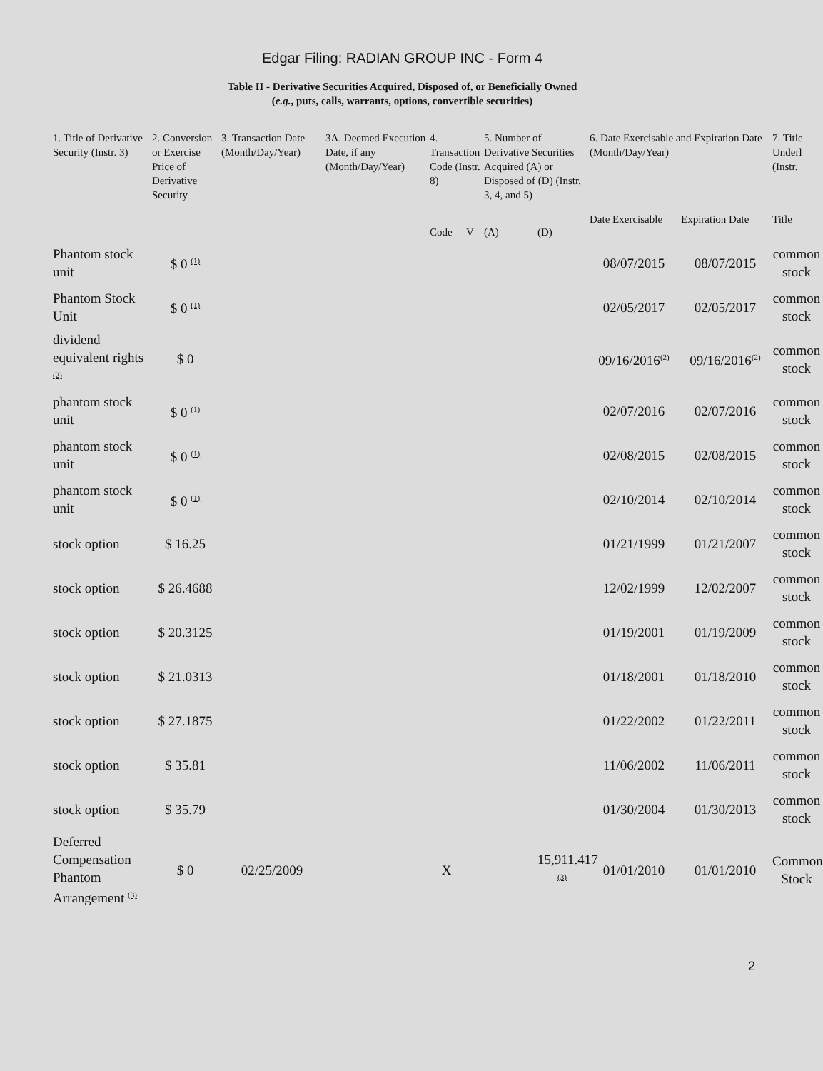Edgar Filing: RADIAN GROUP INC - Form 4
Table II - Derivative Securities Acquired, Disposed of, or Beneficially Owned
(e.g., puts, calls, warrants, options, convertible securities)
| 1. Title of Derivative Security (Instr. 3) | 2. Conversion or Exercise Price of Derivative Security | 3. Transaction Date (Month/Day/Year) | 3A. Deemed Execution Date, if any (Month/Day/Year) | 4. Transaction Code (Instr. 8) | | 5. Number of Derivative Securities Acquired (A) or Disposed of (D) (Instr. 3, 4, and 5) | | 6. Date Exercisable and Expiration Date (Month/Day/Year) | | 7. Title Underl (Instr. |
| --- | --- | --- | --- | --- | --- | --- | --- | --- | --- | --- |
| | | | | Code | V | (A) | (D) | Date Exercisable | Expiration Date | Title |
| Phantom stock unit | $ 0 <sup>(1)</sup> | | | | | | | 08/07/2015 | 08/07/2015 | common stock |
| Phantom Stock Unit | $ 0 <sup>(1)</sup> | | | | | | | 02/05/2017 | 02/05/2017 | common stock |
| dividend equivalent rights <sup>(2)</sup> | $ 0 | | | | | | | 09/16/2016<sup>(2)</sup> | 09/16/2016<sup>(2)</sup> | common stock |
| phantom stock unit | $ 0 <sup>(1)</sup> | | | | | | | 02/07/2016 | 02/07/2016 | common stock |
| phantom stock unit | $ 0 <sup>(1)</sup> | | | | | | | 02/08/2015 | 02/08/2015 | common stock |
| phantom stock unit | $ 0 <sup>(1)</sup> | | | | | | | 02/10/2014 | 02/10/2014 | common stock |
| stock option | $ 16.25 | | | | | | | 01/21/1999 | 01/21/2007 | common stock |
| stock option | $ 26.4688 | | | | | | | 12/02/1999 | 12/02/2007 | common stock |
| stock option | $ 20.3125 | | | | | | | 01/19/2001 | 01/19/2009 | common stock |
| stock option | $ 21.0313 | | | | | | | 01/18/2001 | 01/18/2010 | common stock |
| stock option | $ 27.1875 | | | | | | | 01/22/2002 | 01/22/2011 | common stock |
| stock option | $ 35.81 | | | | | | | 11/06/2002 | 11/06/2011 | common stock |
| stock option | $ 35.79 | | | | | | | 01/30/2004 | 01/30/2013 | common stock |
| Deferred Compensation Phantom Arrangement <sup>(3)</sup> | $ 0 | 02/25/2009 | | X | | | 15,911.417 <sup>(3)</sup> | 01/01/2010 | 01/01/2010 | Common Stock |
2